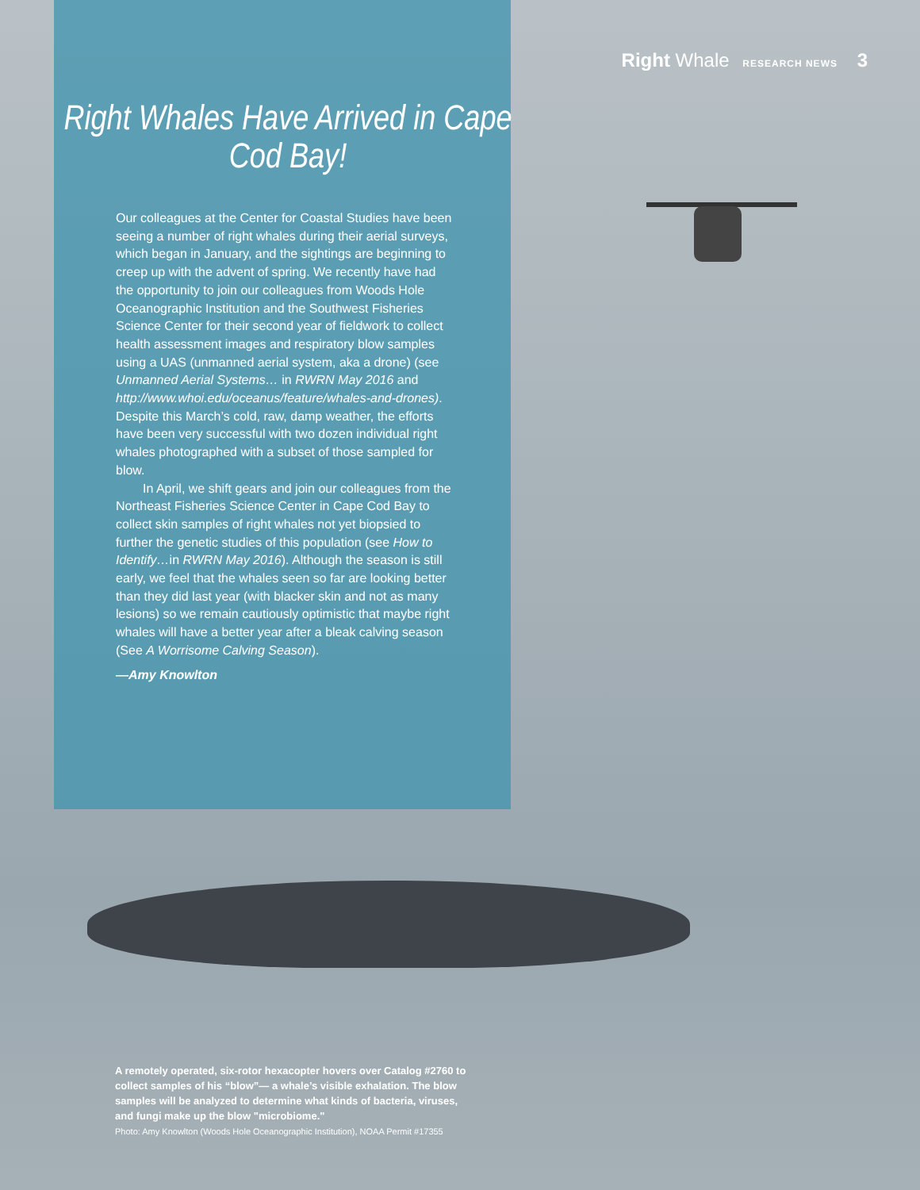Right Whale RESEARCH NEWS 3
Right Whales Have Arrived in Cape Cod Bay!
Our colleagues at the Center for Coastal Studies have been seeing a number of right whales during their aerial surveys, which began in January, and the sightings are beginning to creep up with the advent of spring. We recently have had the opportunity to join our colleagues from Woods Hole Oceanographic Institution and the Southwest Fisheries Science Center for their second year of fieldwork to collect health assessment images and respiratory blow samples using a UAS (unmanned aerial system, aka a drone) (see Unmanned Aerial Systems… in RWRN May 2016 and http://www.whoi.edu/oceanus/feature/whales-and-drones). Despite this March’s cold, raw, damp weather, the efforts have been very successful with two dozen individual right whales photographed with a subset of those sampled for blow.
In April, we shift gears and join our colleagues from the Northeast Fisheries Science Center in Cape Cod Bay to collect skin samples of right whales not yet biopsied to further the genetic studies of this population (see How to Identify…in RWRN May 2016). Although the season is still early, we feel that the whales seen so far are looking better than they did last year (with blacker skin and not as many lesions) so we remain cautiously optimistic that maybe right whales will have a better year after a bleak calving season (See A Worrisome Calving Season).
—Amy Knowlton
A remotely operated, six-rotor hexacopter hovers over Catalog #2760 to collect samples of his “blow”— a whale’s visible exhalation. The blow samples will be analyzed to determine what kinds of bacteria, viruses, and fungi make up the blow "microbiome."
Photo: Amy Knowlton (Woods Hole Oceanographic Institution), NOAA Permit #17355